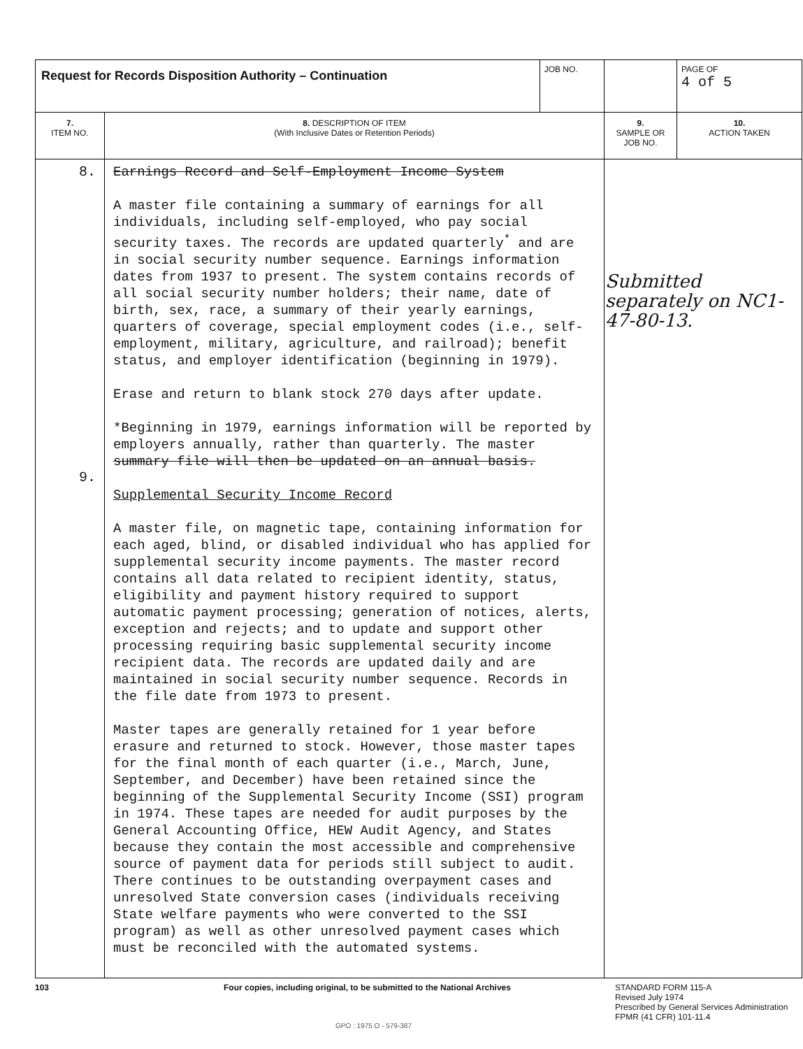| Request for Records Disposition Authority – Continuation | | JOB NO. | | PAGE OF 4 of 5 |
| 7. ITEM NO. | 8. DESCRIPTION OF ITEM (With Inclusive Dates or Retention Periods) | | 9. SAMPLE OR JOB NO. | 10. ACTION TAKEN |
| 8. 9. | Earnings Record and Self-Employment Income System A master file containing a summary of earnings for all individuals, including self-employed, who pay social security taxes. The records are updated quarterly<sup>*</sup> and are in social security number sequence. Earnings information dates from 1937 to present. The system contains records of all social security number holders; their name, date of birth, sex, race, a summary of their yearly earnings, quarters of coverage, special employment codes (i.e., self-employment, military, agriculture, and railroad); benefit status, and employer identification (beginning in 1979). Erase and return to blank stock 270 days after update. *Beginning in 1979, earnings information will be reported by employers annually, rather than quarterly. The master summary file will then be updated on an annual basis. Supplemental Security Income Record A master file, on magnetic tape, containing information for each aged, blind, or disabled individual who has applied for supplemental security income payments. The master record contains all data related to recipient identity, status, eligibility and payment history required to support automatic payment processing; generation of notices, alerts, exception and rejects; and to update and support other processing requiring basic supplemental security income recipient data. The records are updated daily and are maintained in social security number sequence. Records in the file date from 1973 to present. Master tapes are generally retained for 1 year before erasure and returned to stock. However, those master tapes for the final month of each quarter (i.e., March, June, September, and December) have been retained since the beginning of the Supplemental Security Income (SSI) program in 1974. These tapes are needed for audit purposes by the General Accounting Office, HEW Audit Agency, and States because they contain the most accessible and comprehensive source of payment data for periods still subject to audit. There continues to be outstanding overpayment cases and unresolved State conversion cases (individuals receiving State welfare payments who were converted to the SSI program) as well as other unresolved payment cases which must be reconciled with the automated systems. | | Submitted separately on NC1-47-80-13. | |
103 Four copies, including original, to be submitted to the National Archives STANDARD FORM 115-A
Revised July 1974
Prescribed by General Services Administration
FPMR (41 CFR) 101-11.4
GPO : 1975 O - 579-387